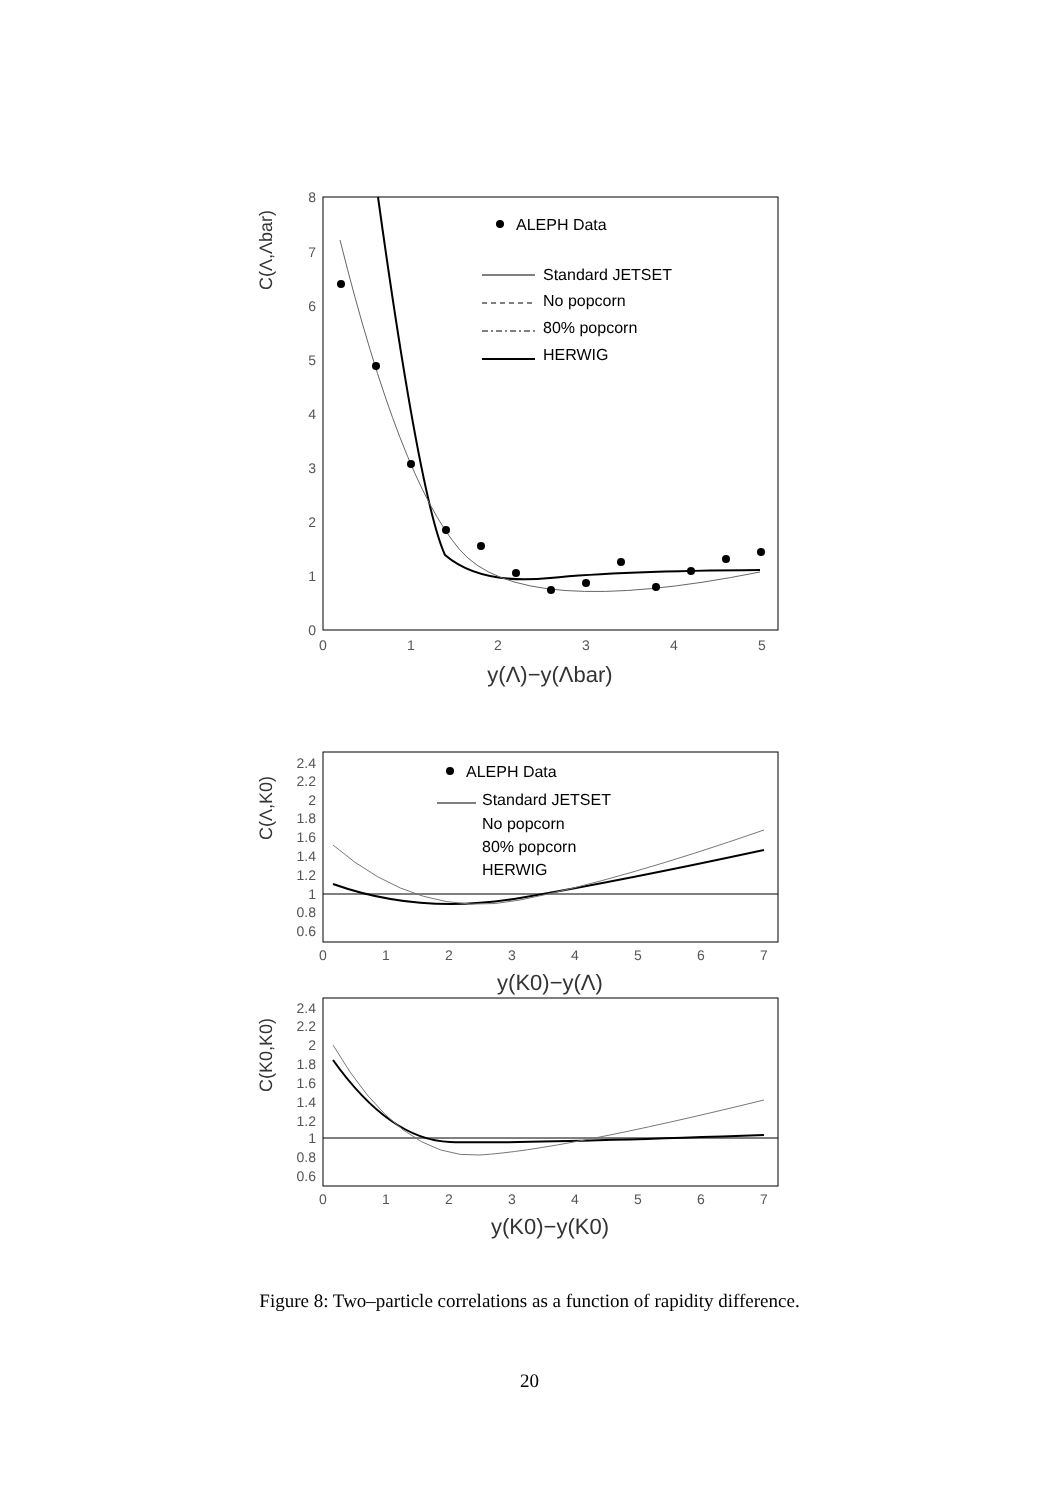8
7
6
5
4
3
2
1
0
0
1
2
3
4
5
y(Λ)−y(Λbar)
C(Λ,Λbar)
ALEPH Data
Standard JETSET
No popcorn
80% popcorn
HERWIG
2.4
2.2
2
1.8
1.6
1.4
1.2
1
0.8
0.6
0
1
2
3
4
5
6
7
y(K0)−y(Λ)
C(Λ,K0)
ALEPH Data
Standard JETSET
No popcorn
80% popcorn
HERWIG
2.4
2.2
2
1.8
1.6
1.4
1.2
1
0.8
0.6
0
1
2
3
4
5
6
7
y(K0)−y(K0)
C(K0,K0)
Figure 8: Two–particle correlations as a function of rapidity difference.
20